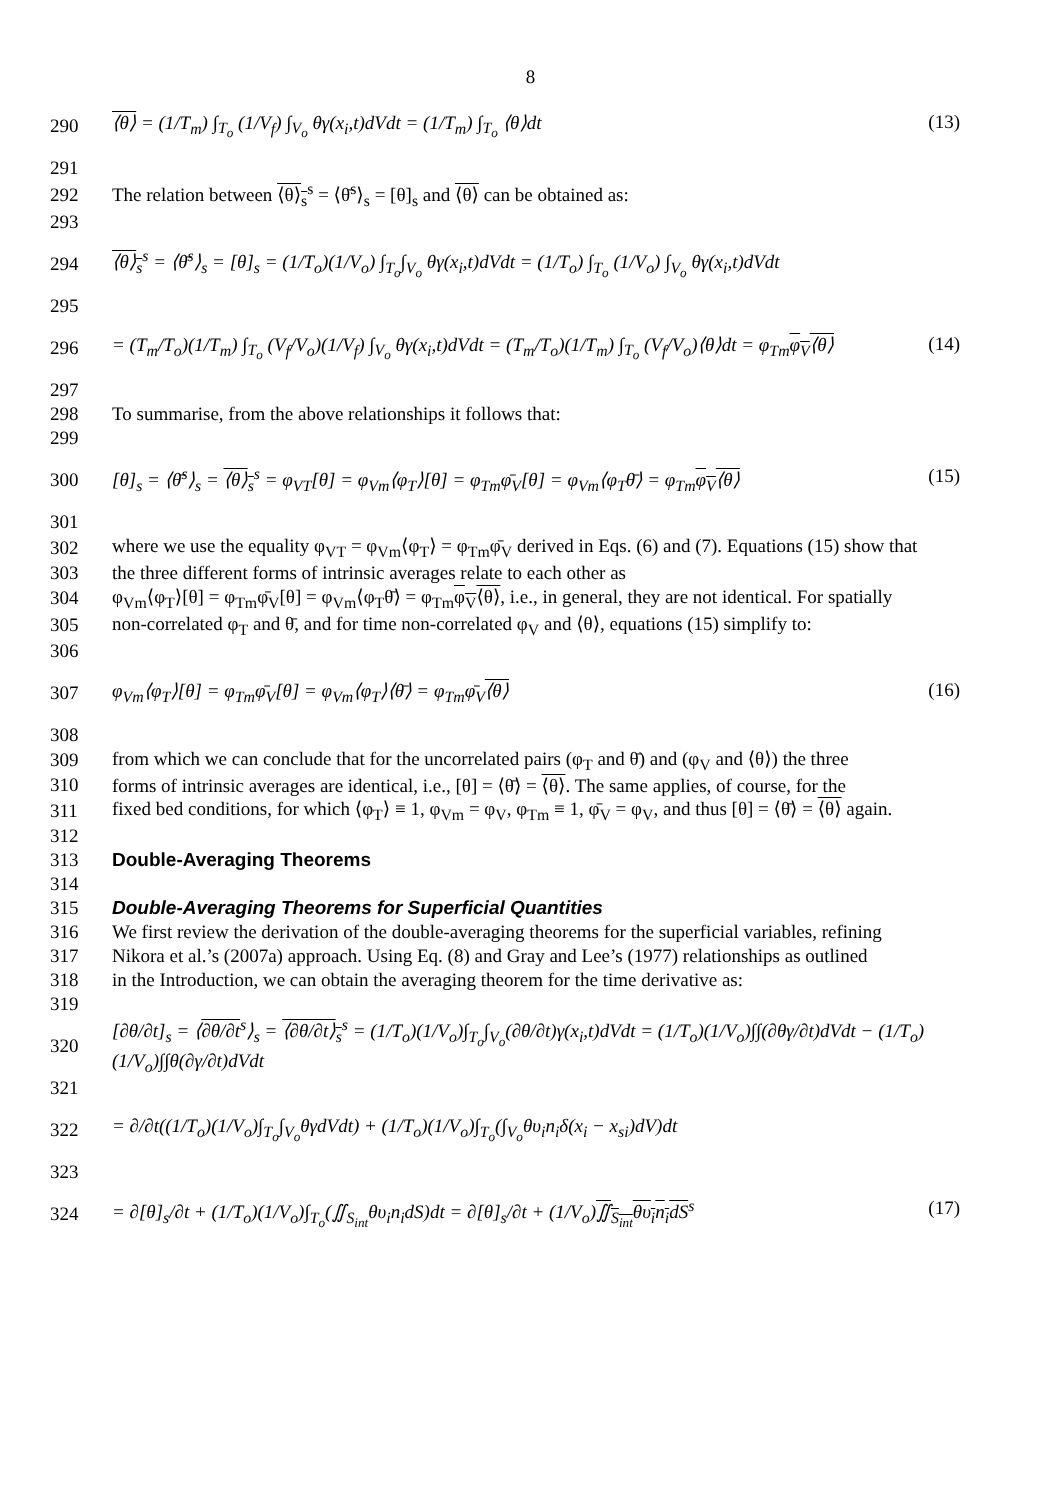8
290
⟨θ⟩ = (1/T<sub>m</sub>) ∫<sub>T<sub>o</sub></sub> (1/V<sub>f</sub>) ∫<sub>V<sub>o</sub></sub> θγ(x<sub>i</sub>,t)dVdt = (1/T<sub>m</sub>) ∫<sub>T<sub>o</sub></sub> ⟨θ⟩dt (13)
291
292
The relation between ⟨θ⟩<sub>s</sub><sup>s</sup> = ⟨θ̄<sup>s</sup>⟩<sub>s</sub> = [θ]<sub>s</sub> and ⟨θ⟩ can be obtained as:
293
294
⟨θ⟩<sub>s</sub><sup>s</sup> = ⟨θ̄<sup>s</sup>⟩<sub>s</sub> = [θ]<sub>s</sub> = (1/T<sub>o</sub>)(1/V<sub>o</sub>) ∫<sub>T<sub>o</sub></sub>∫<sub>V<sub>o</sub></sub> θγ(x<sub>i</sub>,t)dVdt = (1/T<sub>o</sub>) ∫<sub>T<sub>o</sub></sub> (1/V<sub>o</sub>) ∫<sub>V<sub>o</sub></sub> θγ(x<sub>i</sub>,t)dVdt
295
296
= (T<sub>m</sub>/T<sub>o</sub>)(1/T<sub>m</sub>) ∫<sub>T<sub>o</sub></sub> (V<sub>f</sub>/V<sub>o</sub>)(1/V<sub>f</sub>) ∫<sub>V<sub>o</sub></sub> θγ(x<sub>i</sub>,t)dVdt = (T<sub>m</sub>/T<sub>o</sub>)(1/T<sub>m</sub>) ∫<sub>T<sub>o</sub></sub> (V<sub>f</sub>/V<sub>o</sub>)⟨θ⟩dt = φ<sub>Tm</sub>φ<sub>V</sub>⟨θ⟩ (14)
297
298
To summarise, from the above relationships it follows that:
299
300
[θ]<sub>s</sub> = ⟨θ̄<sup>s</sup>⟩<sub>s</sub> = ⟨θ⟩<sub>s</sub><sup>s</sup> = φ<sub>VT</sub>[θ] = φ<sub>Vm</sub>⟨φ<sub>T</sub>⟩[θ] = φ<sub>Tm</sub>φ̄<sub>V</sub>[θ] = φ<sub>Vm</sub>⟨φ<sub>T</sub>θ̄⟩ = φ<sub>Tm</sub>φ<sub>V</sub>⟨θ⟩ (15)
301
302
where we use the equality φ<sub>VT</sub> = φ<sub>Vm</sub>⟨φ<sub>T</sub>⟩ = φ<sub>Tm</sub>φ̄<sub>V</sub> derived in Eqs. (6) and (7). Equations (15) show that
303
the three different forms of intrinsic averages relate to each other as
304
φ<sub>Vm</sub>⟨φ<sub>T</sub>⟩[θ] = φ<sub>Tm</sub>φ̄<sub>V</sub>[θ] = φ<sub>Vm</sub>⟨φ<sub>T</sub>θ̄⟩ = φ<sub>Tm</sub>φ<sub>V</sub>⟨θ⟩, i.e., in general, they are not identical. For spatially
305
non-correlated φ<sub>T</sub> and θ̄, and for time non-correlated φ<sub>V</sub> and ⟨θ⟩, equations (15) simplify to:
306
307
φ<sub>Vm</sub>⟨φ<sub>T</sub>⟩[θ] = φ<sub>Tm</sub>φ̄<sub>V</sub>[θ] = φ<sub>Vm</sub>⟨φ<sub>T</sub>⟩⟨θ̄⟩ = φ<sub>Tm</sub>φ̄<sub>V</sub>⟨θ⟩ (16)
308
309
from which we can conclude that for the uncorrelated pairs (φ<sub>T</sub> and θ̄) and (φ<sub>V</sub> and ⟨θ⟩) the three
310
forms of intrinsic averages are identical, i.e., [θ] = ⟨θ̄⟩ = ⟨θ⟩. The same applies, of course, for the
311
fixed bed conditions, for which ⟨φ<sub>T</sub>⟩ ≡ 1, φ<sub>Vm</sub> = φ<sub>V</sub>, φ<sub>Tm</sub> ≡ 1, φ̄<sub>V</sub> = φ<sub>V</sub>, and thus [θ] = ⟨θ̄⟩ = ⟨θ⟩ again.
312
313 Double-Averaging Theorems
314
315
Double-Averaging Theorems for Superficial Quantities
316
We first review the derivation of the double-averaging theorems for the superficial variables, refining
317
Nikora et al.’s (2007a) approach. Using Eq. (8) and Gray and Lee’s (1977) relationships as outlined
318
in the Introduction, we can obtain the averaging theorem for the time derivative as:
319
320
[∂θ/∂t]<sub>s</sub> = ⟨∂θ/∂t<sup>s</sup>⟩<sub>s</sub> = ⟨∂θ/∂t⟩<sub>s</sub><sup>s</sup> = (1/T<sub>o</sub>)(1/V<sub>o</sub>)∫<sub>T<sub>o</sub></sub>∫<sub>V<sub>o</sub></sub>(∂θ/∂t)γ(x<sub>i</sub>,t)dVdt = (1/T<sub>o</sub>)(1/V<sub>o</sub>)∫∫(∂θγ/∂t)dVdt − (1/T<sub>o</sub>)(1/V<sub>o</sub>)∫∫θ(∂γ/∂t)dVdt
321
322
= ∂/∂t((1/T<sub>o</sub>)(1/V<sub>o</sub>)∫<sub>T<sub>o</sub></sub>∫<sub>V<sub>o</sub></sub>θγdVdt) + (1/T<sub>o</sub>)(1/V<sub>o</sub>)∫<sub>T<sub>o</sub></sub>(∫<sub>V<sub>o</sub></sub>θυ<sub>i</sub>n<sub>i</sub>δ(x<sub>i</sub> − x<sub>si</sub>)dV)dt
323
324
= ∂[θ]<sub>s</sub>/∂t + (1/T<sub>o</sub>)(1/V<sub>o</sub>)∫<sub>T<sub>o</sub></sub>(∬<sub>S<sub>int</sub></sub>θυ<sub>i</sub>n<sub>i</sub>dS)dt = ∂[θ]<sub>s</sub>/∂t + (1/V<sub>o</sub>)∬<sub>S<sub>int</sub></sub>θυ<sub>i</sub>n<sub>i</sub>dS<sup>s</sup> (17)